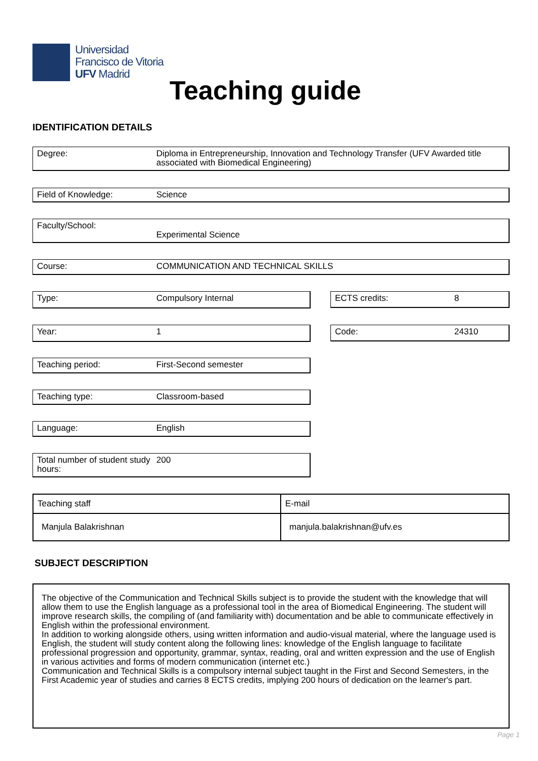Universidad
Francisco de Vitoria
UFV Madrid
Teaching guide
IDENTIFICATION DETAILS
Degree: Diploma in Entrepreneurship, Innovation and Technology Transfer (UFV Awarded title associated with Biomedical Engineering)
Field of Knowledge: Science
Faculty/School:
Experimental Science
Course: COMMUNICATION AND TECHNICAL SKILLS
Type: Compulsory Internal
ECTS credits: 8
Year: 1
Code: 24310
Teaching period: First-Second semester
Teaching type: Classroom-based
Language: English
Total number of student study hours:
200
| Teaching staff | E-mail |
| Manjula Balakrishnan | manjula.balakrishnan@ufv.es |
SUBJECT DESCRIPTION
The objective of the Communication and Technical Skills subject is to provide the student with the knowledge that will allow them to use the English language as a professional tool in the area of Biomedical Engineering. The student will improve research skills, the compiling of (and familiarity with) documentation and be able to communicate effectively in English within the professional environment.
In addition to working alongside others, using written information and audio-visual material, where the language used is English, the student will study content along the following lines: knowledge of the English language to facilitate professional progression and opportunity, grammar, syntax, reading, oral and written expression and the use of English in various activities and forms of modern communication (internet etc.)
Communication and Technical Skills is a compulsory internal subject taught in the First and Second Semesters, in the First Academic year of studies and carries 8 ECTS credits, implying 200 hours of dedication on the learner's part.
Page 1